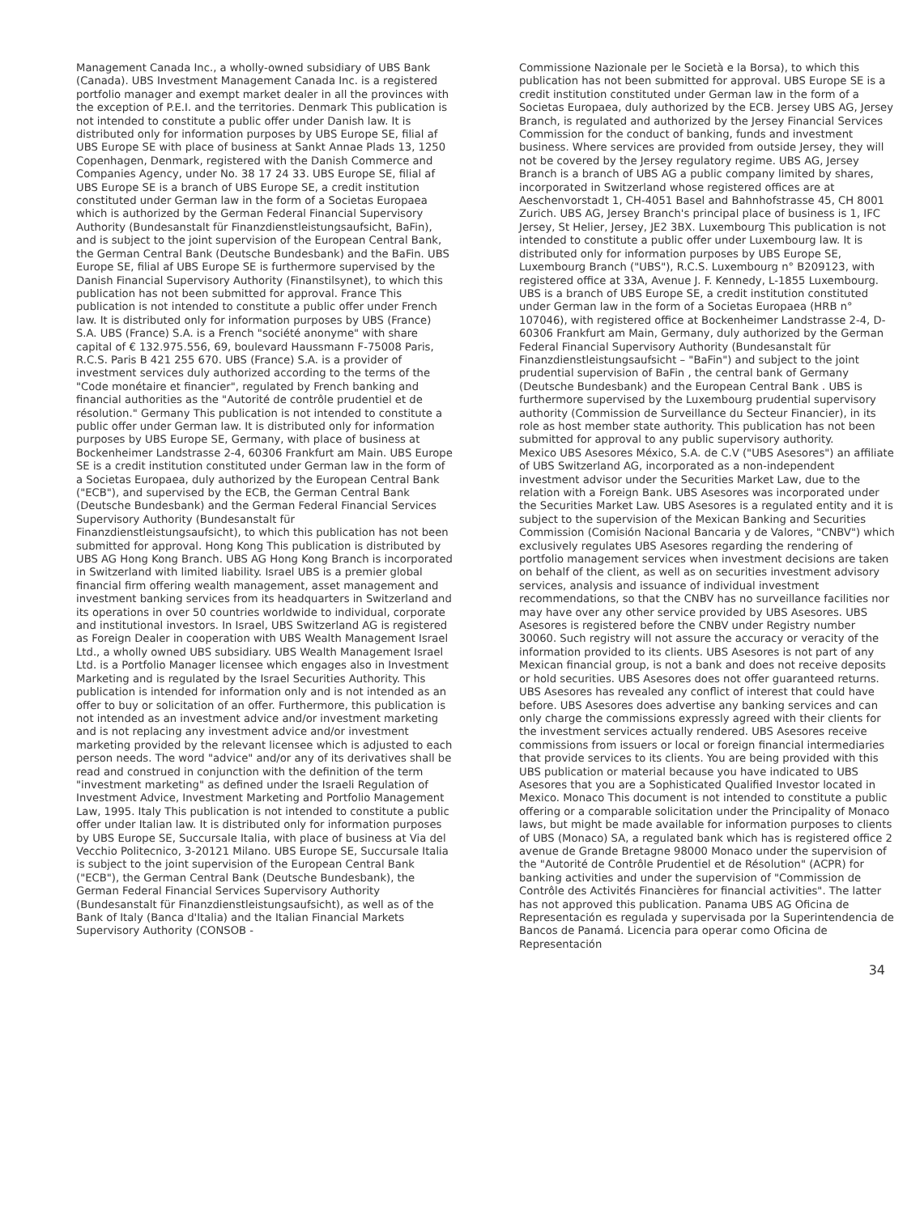Management Canada Inc., a wholly-owned subsidiary of UBS Bank (Canada). UBS Investment Management Canada Inc. is a registered portfolio manager and exempt market dealer in all the provinces with the exception of P.E.I. and the territories. Denmark This publication is not intended to constitute a public offer under Danish law. It is distributed only for information purposes by UBS Europe SE, filial af UBS Europe SE with place of business at Sankt Annae Plads 13, 1250 Copenhagen, Denmark, registered with the Danish Commerce and Companies Agency, under No. 38 17 24 33. UBS Europe SE, filial af UBS Europe SE is a branch of UBS Europe SE, a credit institution constituted under German law in the form of a Societas Europaea which is authorized by the German Federal Financial Supervisory Authority (Bundesanstalt für Finanzdienstleistungsaufsicht, BaFin), and is subject to the joint supervision of the European Central Bank, the German Central Bank (Deutsche Bundesbank) and the BaFin. UBS Europe SE, filial af UBS Europe SE is furthermore supervised by the Danish Financial Supervisory Authority (Finanstilsynet), to which this publication has not been submitted for approval. France This publication is not intended to constitute a public offer under French law. It is distributed only for information purposes by UBS (France) S.A. UBS (France) S.A. is a French "société anonyme" with share capital of € 132.975.556, 69, boulevard Haussmann F-75008 Paris, R.C.S. Paris B 421 255 670. UBS (France) S.A. is a provider of investment services duly authorized according to the terms of the "Code monétaire et financier", regulated by French banking and financial authorities as the "Autorité de contrôle prudentiel et de résolution." Germany This publication is not intended to constitute a public offer under German law. It is distributed only for information purposes by UBS Europe SE, Germany, with place of business at Bockenheimer Landstrasse 2-4, 60306 Frankfurt am Main. UBS Europe SE is a credit institution constituted under German law in the form of a Societas Europaea, duly authorized by the European Central Bank ("ECB"), and supervised by the ECB, the German Central Bank (Deutsche Bundesbank) and the German Federal Financial Services Supervisory Authority (Bundesanstalt für Finanzdienstleistungsaufsicht), to which this publication has not been submitted for approval. Hong Kong This publication is distributed by UBS AG Hong Kong Branch. UBS AG Hong Kong Branch is incorporated in Switzerland with limited liability. Israel UBS is a premier global financial firm offering wealth management, asset management and investment banking services from its headquarters in Switzerland and its operations in over 50 countries worldwide to individual, corporate and institutional investors. In Israel, UBS Switzerland AG is registered as Foreign Dealer in cooperation with UBS Wealth Management Israel Ltd., a wholly owned UBS subsidiary. UBS Wealth Management Israel Ltd. is a Portfolio Manager licensee which engages also in Investment Marketing and is regulated by the Israel Securities Authority. This publication is intended for information only and is not intended as an offer to buy or solicitation of an offer. Furthermore, this publication is not intended as an investment advice and/or investment marketing and is not replacing any investment advice and/or investment marketing provided by the relevant licensee which is adjusted to each person needs. The word "advice" and/or any of its derivatives shall be read and construed in conjunction with the definition of the term "investment marketing" as defined under the Israeli Regulation of Investment Advice, Investment Marketing and Portfolio Management Law, 1995. Italy This publication is not intended to constitute a public offer under Italian law. It is distributed only for information purposes by UBS Europe SE, Succursale Italia, with place of business at Via del Vecchio Politecnico, 3-20121 Milano. UBS Europe SE, Succursale Italia is subject to the joint supervision of the European Central Bank ("ECB"), the German Central Bank (Deutsche Bundesbank), the German Federal Financial Services Supervisory Authority (Bundesanstalt für Finanzdienstleistungsaufsicht), as well as of the Bank of Italy (Banca d'Italia) and the Italian Financial Markets Supervisory Authority (CONSOB -
Commissione Nazionale per le Società e la Borsa), to which this publication has not been submitted for approval. UBS Europe SE is a credit institution constituted under German law in the form of a Societas Europaea, duly authorized by the ECB. Jersey UBS AG, Jersey Branch, is regulated and authorized by the Jersey Financial Services Commission for the conduct of banking, funds and investment business. Where services are provided from outside Jersey, they will not be covered by the Jersey regulatory regime. UBS AG, Jersey Branch is a branch of UBS AG a public company limited by shares, incorporated in Switzerland whose registered offices are at Aeschenvorstadt 1, CH-4051 Basel and Bahnhofstrasse 45, CH 8001 Zurich. UBS AG, Jersey Branch's principal place of business is 1, IFC Jersey, St Helier, Jersey, JE2 3BX. Luxembourg This publication is not intended to constitute a public offer under Luxembourg law. It is distributed only for information purposes by UBS Europe SE, Luxembourg Branch ("UBS"), R.C.S. Luxembourg n° B209123, with registered office at 33A, Avenue J. F. Kennedy, L-1855 Luxembourg. UBS is a branch of UBS Europe SE, a credit institution constituted under German law in the form of a Societas Europaea (HRB n° 107046), with registered office at Bockenheimer Landstrasse 2-4, D-60306 Frankfurt am Main, Germany, duly authorized by the German Federal Financial Supervisory Authority (Bundesanstalt für Finanzdienstleistungsaufsicht – "BaFin") and subject to the joint prudential supervision of BaFin , the central bank of Germany (Deutsche Bundesbank) and the European Central Bank . UBS is furthermore supervised by the Luxembourg prudential supervisory authority (Commission de Surveillance du Secteur Financier), in its role as host member state authority. This publication has not been submitted for approval to any public supervisory authority.
Mexico UBS Asesores México, S.A. de C.V ("UBS Asesores") an affiliate of UBS Switzerland AG, incorporated as a non-independent investment advisor under the Securities Market Law, due to the relation with a Foreign Bank. UBS Asesores was incorporated under the Securities Market Law. UBS Asesores is a regulated entity and it is subject to the supervision of the Mexican Banking and Securities Commission (Comisión Nacional Bancaria y de Valores, "CNBV") which exclusively regulates UBS Asesores regarding the rendering of portfolio management services when investment decisions are taken on behalf of the client, as well as on securities investment advisory services, analysis and issuance of individual investment recommendations, so that the CNBV has no surveillance facilities nor may have over any other service provided by UBS Asesores. UBS Asesores is registered before the CNBV under Registry number 30060. Such registry will not assure the accuracy or veracity of the information provided to its clients. UBS Asesores is not part of any Mexican financial group, is not a bank and does not receive deposits or hold securities. UBS Asesores does not offer guaranteed returns. UBS Asesores has revealed any conflict of interest that could have before. UBS Asesores does advertise any banking services and can only charge the commissions expressly agreed with their clients for the investment services actually rendered. UBS Asesores receive commissions from issuers or local or foreign financial intermediaries that provide services to its clients. You are being provided with this UBS publication or material because you have indicated to UBS Asesores that you are a Sophisticated Qualified Investor located in Mexico. Monaco This document is not intended to constitute a public offering or a comparable solicitation under the Principality of Monaco laws, but might be made available for information purposes to clients of UBS (Monaco) SA, a regulated bank which has is registered office 2 avenue de Grande Bretagne 98000 Monaco under the supervision of the "Autorité de Contrôle Prudentiel et de Résolution" (ACPR) for banking activities and under the supervision of "Commission de Contrôle des Activités Financières for financial activities". The latter has not approved this publication. Panama UBS AG Oficina de Representación es regulada y supervisada por la Superintendencia de Bancos de Panamá. Licencia para operar como Oficina de Representación
34